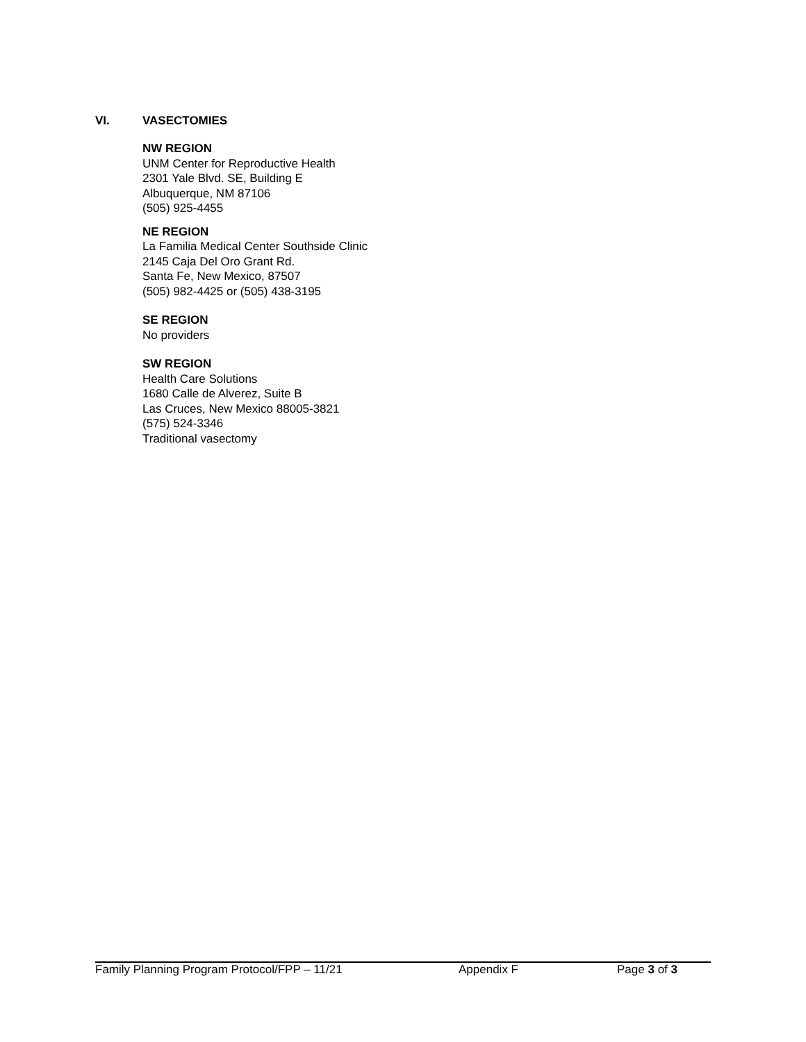VI. VASECTOMIES
NW REGION
UNM Center for Reproductive Health
2301 Yale Blvd. SE, Building E
Albuquerque, NM 87106
(505) 925-4455
NE REGION
La Familia Medical Center Southside Clinic
2145 Caja Del Oro Grant Rd.
Santa Fe, New Mexico, 87507
(505) 982-4425 or (505) 438-3195
SE REGION
No providers
SW REGION
Health Care Solutions
1680 Calle de Alverez, Suite B
Las Cruces, New Mexico 88005-3821
(575) 524-3346
Traditional vasectomy
Family Planning Program Protocol/FPP – 11/21 Appendix F Page 3 of 3